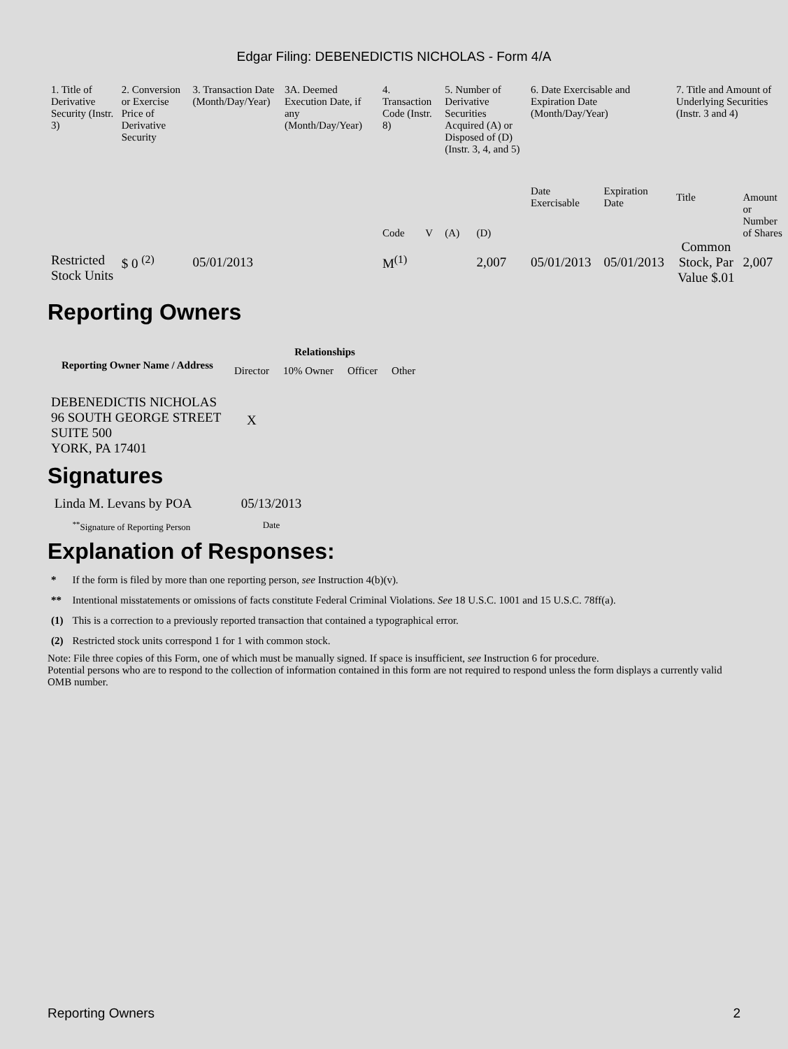Edgar Filing: DEBENEDICTIS NICHOLAS - Form 4/A
| 1. Title of Derivative Security (Instr. 3) | 2. Conversion or Exercise Price of Derivative Security | 3. Transaction Date (Month/Day/Year) | 3A. Deemed Execution Date, if any (Month/Day/Year) | 4. Transaction Code (Instr. 8) | | 5. Number of Derivative Securities Acquired (A) or Disposed of (D) (Instr. 3, 4, and 5) | | 6. Date Exercisable and Expiration Date (Month/Day/Year) | | 7. Title and Amount of Underlying Securities (Instr. 3 and 4) | |
| --- | --- | --- | --- | --- | --- | --- | --- | --- | --- | --- | --- |
| | | | | Code | V | (A) | (D) | Date Exercisable | Expiration Date | Title | Amount or Number of Shares |
| Restricted Stock Units | $ 0 <sup>(2)</sup> | 05/01/2013 | | M<sup>(1)</sup> | | | 2,007 | 05/01/2013 | 05/01/2013 | Common Stock, Par Value $.01 | 2,007 |
Reporting Owners
| Reporting Owner Name / Address | Relationships | | | |
| --- | --- | --- | --- | --- |
| | Director | 10% Owner | Officer | Other |
| DEBENEDICTIS NICHOLAS 96 SOUTH GEORGE STREET SUITE 500 YORK, PA 17401 | X | | | |
Signatures
| Linda M. Levans by POA | 05/13/2013 |
| <sup>**</sup> Signature of Reporting Person | Date |
Explanation of Responses:
| * | If the form is filed by more than one reporting person, see Instruction 4(b)(v). |
| ** | Intentional misstatements or omissions of facts constitute Federal Criminal Violations. See 18 U.S.C. 1001 and 15 U.S.C. 78ff(a). |
| (1) | This is a correction to a previously reported transaction that contained a typographical error. |
| (2) | Restricted stock units correspond 1 for 1 with common stock. |
Note: File three copies of this Form, one of which must be manually signed. If space is insufficient, see Instruction 6 for procedure.
Potential persons who are to respond to the collection of information contained in this form are not required to respond unless the form displays a currently valid OMB number.
Reporting Owners 2